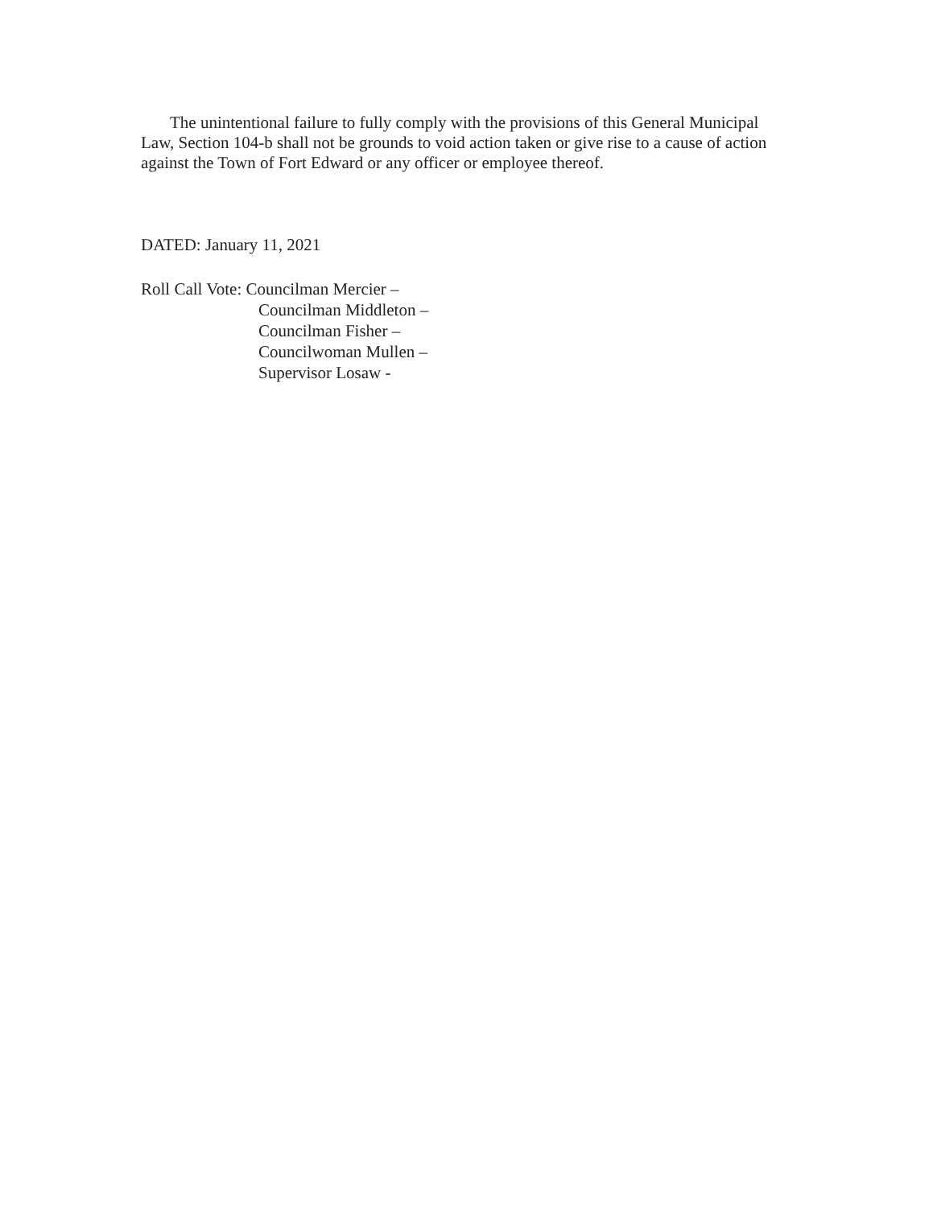The unintentional failure to fully comply with the provisions of this General Municipal Law, Section 104-b shall not be grounds to void action taken or give rise to a cause of action against the Town of Fort Edward or any officer or employee thereof.
DATED: January 11, 2021
Roll Call Vote: Councilman Mercier –
Councilman Middleton –
Councilman Fisher –
Councilwoman Mullen –
Supervisor Losaw -